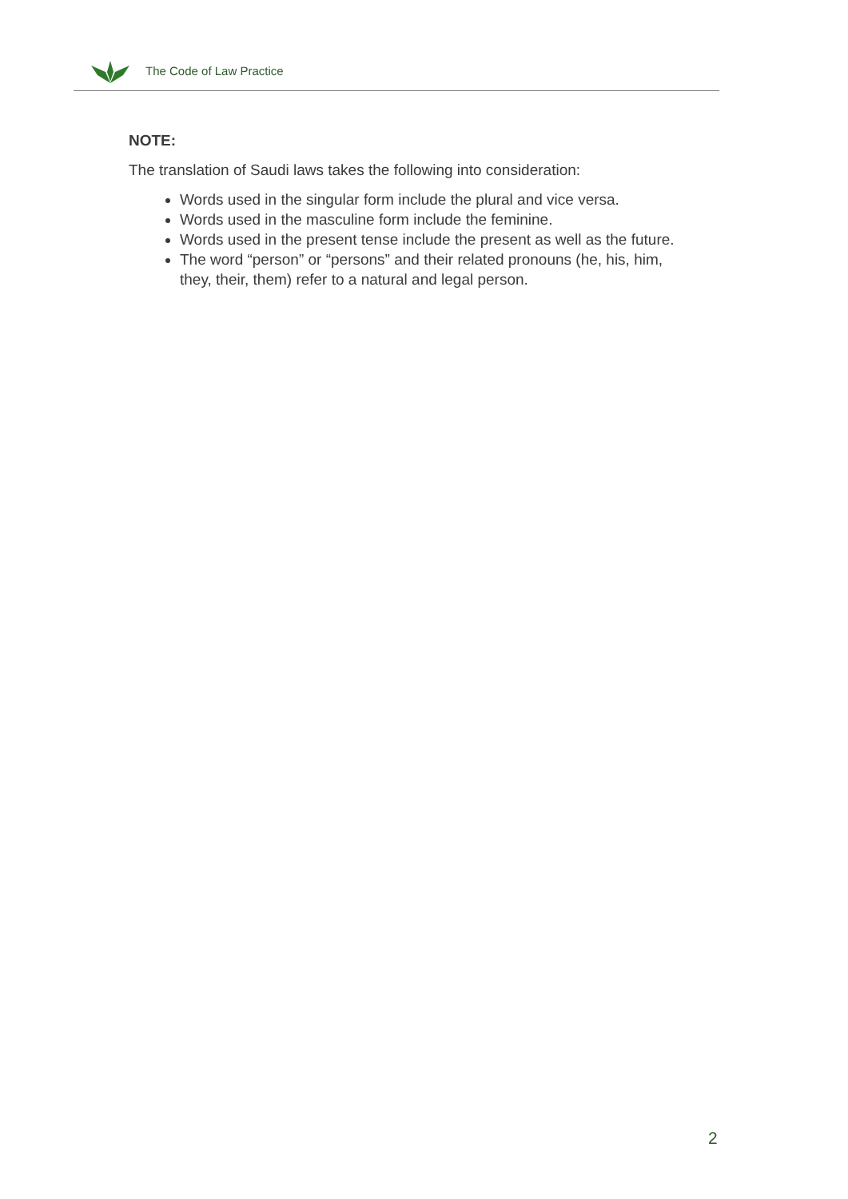The Code of Law Practice
NOTE:
The translation of Saudi laws takes the following into consideration:
Words used in the singular form include the plural and vice versa.
Words used in the masculine form include the feminine.
Words used in the present tense include the present as well as the future.
The word “person” or “persons” and their related pronouns (he, his, him, they, their, them) refer to a natural and legal person.
2